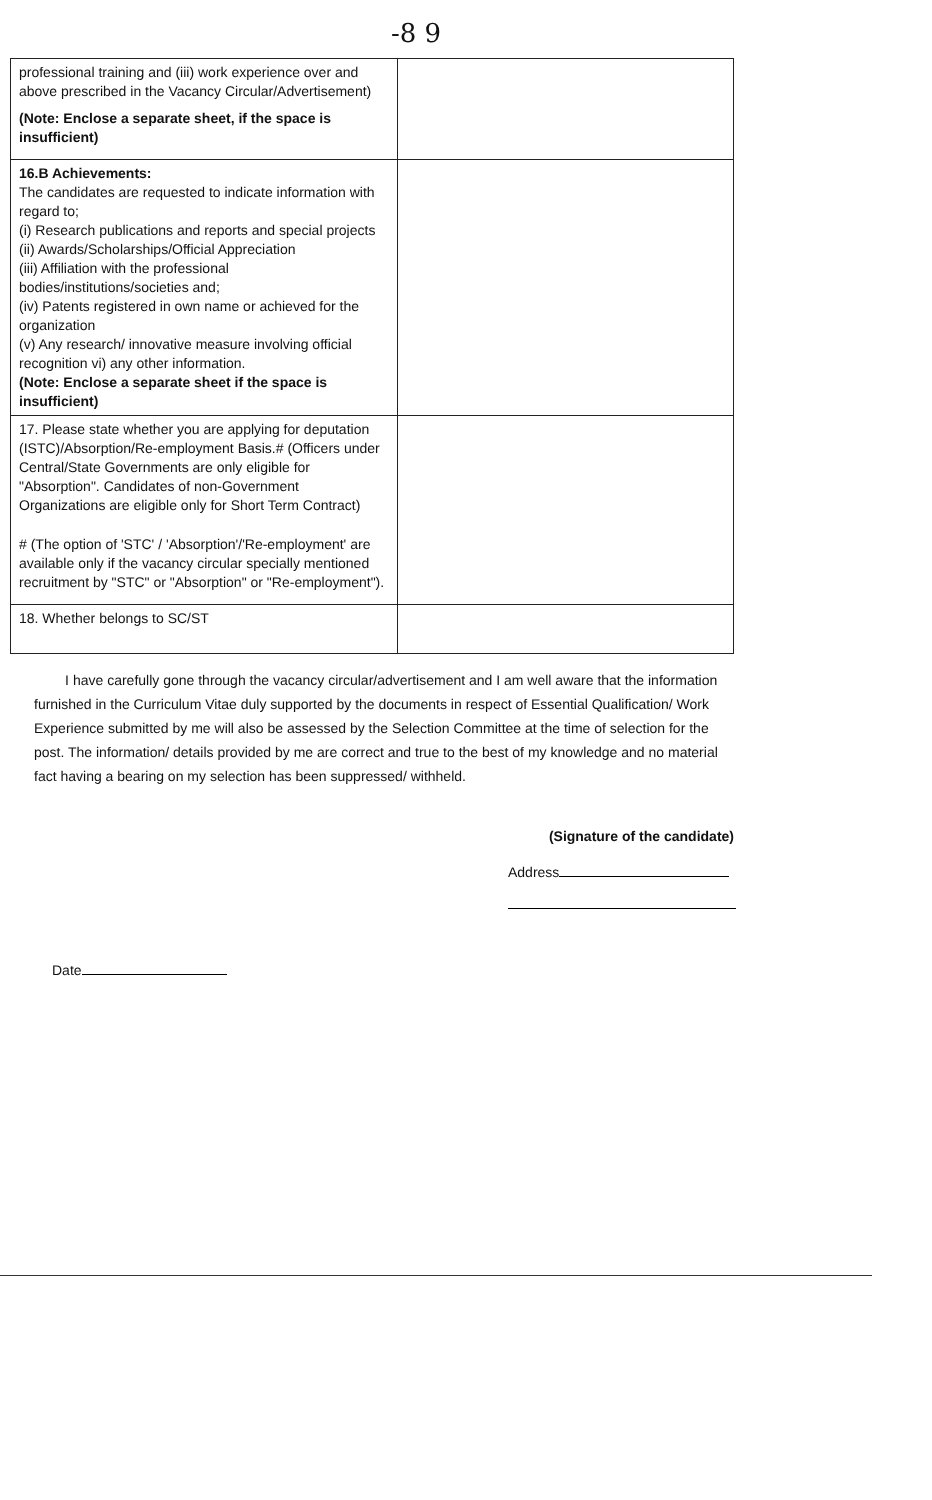-8 9
| professional training and (iii) work experience over and above prescribed in the Vacancy Circular/Advertisement) (Note: Enclose a separate sheet, if the space is insufficient) | |
| 16.B Achievements: The candidates are requested to indicate information with regard to; (i) Research publications and reports and special projects (ii) Awards/Scholarships/Official Appreciation (iii) Affiliation with the professional bodies/institutions/societies and; (iv) Patents registered in own name or achieved for the organization (v) Any research/ innovative measure involving official recognition vi) any other information. (Note: Enclose a separate sheet if the space is insufficient) | |
| 17. Please state whether you are applying for deputation (ISTC)/Absorption/Re-employment Basis.# (Officers under Central/State Governments are only eligible for "Absorption". Candidates of non-Government Organizations are eligible only for Short Term Contract) # (The option of 'STC' / 'Absorption'/'Re-employment' are available only if the vacancy circular specially mentioned recruitment by "STC" or "Absorption" or "Re-employment"). | |
| 18. Whether belongs to SC/ST | |
I have carefully gone through the vacancy circular/advertisement and I am well aware that the information furnished in the Curriculum Vitae duly supported by the documents in respect of Essential Qualification/ Work Experience submitted by me will also be assessed by the Selection Committee at the time of selection for the post. The information/ details provided by me are correct and true to the best of my knowledge and no material fact having a bearing on my selection has been suppressed/ withheld.
(Signature of the candidate)
Address
Date